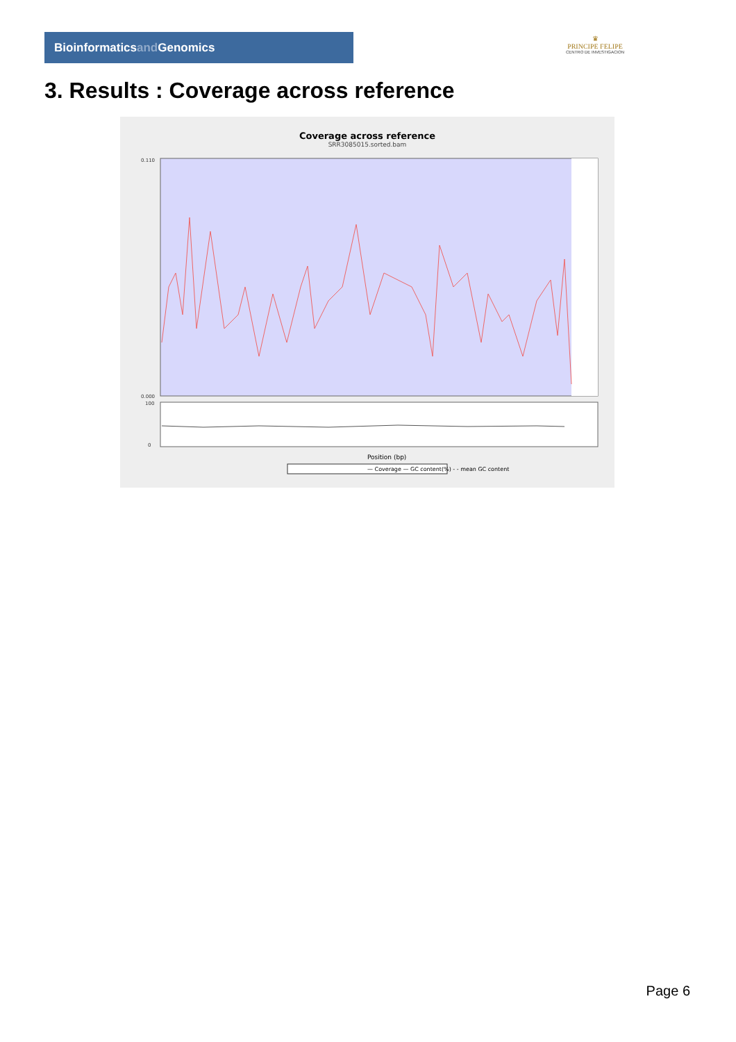Bioinformaticsand Genomics
♛
PRINCIPE FELIPE
CENTRO DE INVESTIGACION
3. Results : Coverage across reference
Coverage across reference
SRR3085015.sorted.bam
0.110
0.000
0
100
Position (bp)
— Coverage — GC content(%) - - mean GC content
Page 6